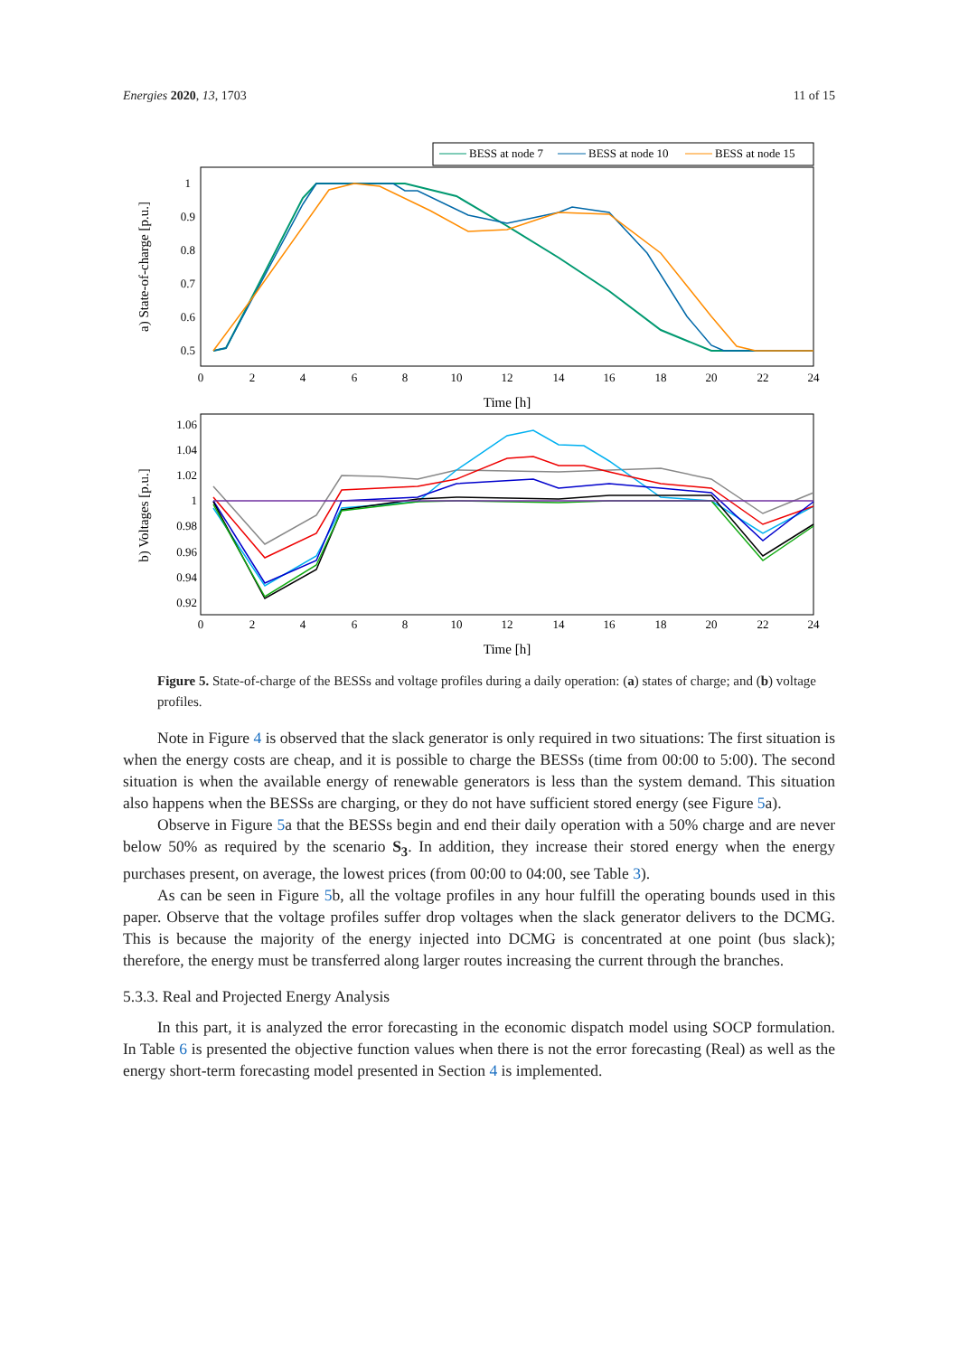Energies 2020, 13, 1703 11 of 15
BESS at node 7
BESS at node 10
BESS at node 15
1
0.9
0.8
0.7
0.6
0.5
0
2
4
6
8
10
12
14
16
18
20
22
24
Time [h]
a) State-of-charge [p.u.]
1.06
1.04
1.02
1
0.98
0.96
0.94
0.92
0
2
4
6
8
10
12
14
16
18
20
22
24
Time [h]
b) Voltages [p.u.]
Figure 5. State-of-charge of the BESSs and voltage profiles during a daily operation: (a) states of charge; and (b) voltage profiles.
Note in Figure 4 is observed that the slack generator is only required in two situations: The first situation is when the energy costs are cheap, and it is possible to charge the BESSs (time from 00:00 to 5:00). The second situation is when the available energy of renewable generators is less than the system demand. This situation also happens when the BESSs are charging, or they do not have sufficient stored energy (see Figure 5a).
Observe in Figure 5a that the BESSs begin and end their daily operation with a 50% charge and are never below 50% as required by the scenario S<sub>3</sub>. In addition, they increase their stored energy when the energy purchases present, on average, the lowest prices (from 00:00 to 04:00, see Table 3).
As can be seen in Figure 5b, all the voltage profiles in any hour fulfill the operating bounds used in this paper. Observe that the voltage profiles suffer drop voltages when the slack generator delivers to the DCMG. This is because the majority of the energy injected into DCMG is concentrated at one point (bus slack); therefore, the energy must be transferred along larger routes increasing the current through the branches.
5.3.3. Real and Projected Energy Analysis
In this part, it is analyzed the error forecasting in the economic dispatch model using SOCP formulation. In Table 6 is presented the objective function values when there is not the error forecasting (Real) as well as the energy short-term forecasting model presented in Section 4 is implemented.